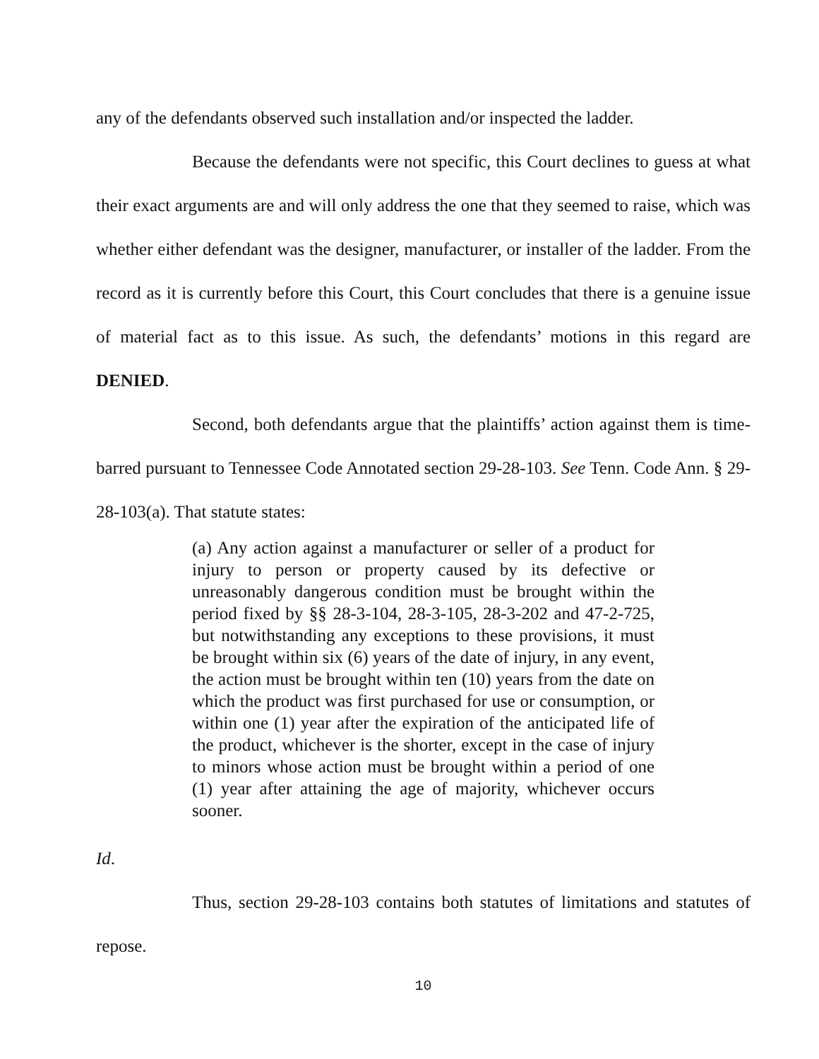any of the defendants observed such installation and/or inspected the ladder.
Because the defendants were not specific, this Court declines to guess at what their exact arguments are and will only address the one that they seemed to raise, which was whether either defendant was the designer, manufacturer, or installer of the ladder. From the record as it is currently before this Court, this Court concludes that there is a genuine issue of material fact as to this issue. As such, the defendants’ motions in this regard are DENIED.
Second, both defendants argue that the plaintiffs’ action against them is time-barred pursuant to Tennessee Code Annotated section 29-28-103. See Tenn. Code Ann. § 29-28-103(a). That statute states:
(a) Any action against a manufacturer or seller of a product for injury to person or property caused by its defective or unreasonably dangerous condition must be brought within the period fixed by §§ 28-3-104, 28-3-105, 28-3-202 and 47-2-725, but notwithstanding any exceptions to these provisions, it must be brought within six (6) years of the date of injury, in any event, the action must be brought within ten (10) years from the date on which the product was first purchased for use or consumption, or within one (1) year after the expiration of the anticipated life of the product, whichever is the shorter, except in the case of injury to minors whose action must be brought within a period of one (1) year after attaining the age of majority, whichever occurs sooner.
Id.
Thus, section 29-28-103 contains both statutes of limitations and statutes of repose.
10